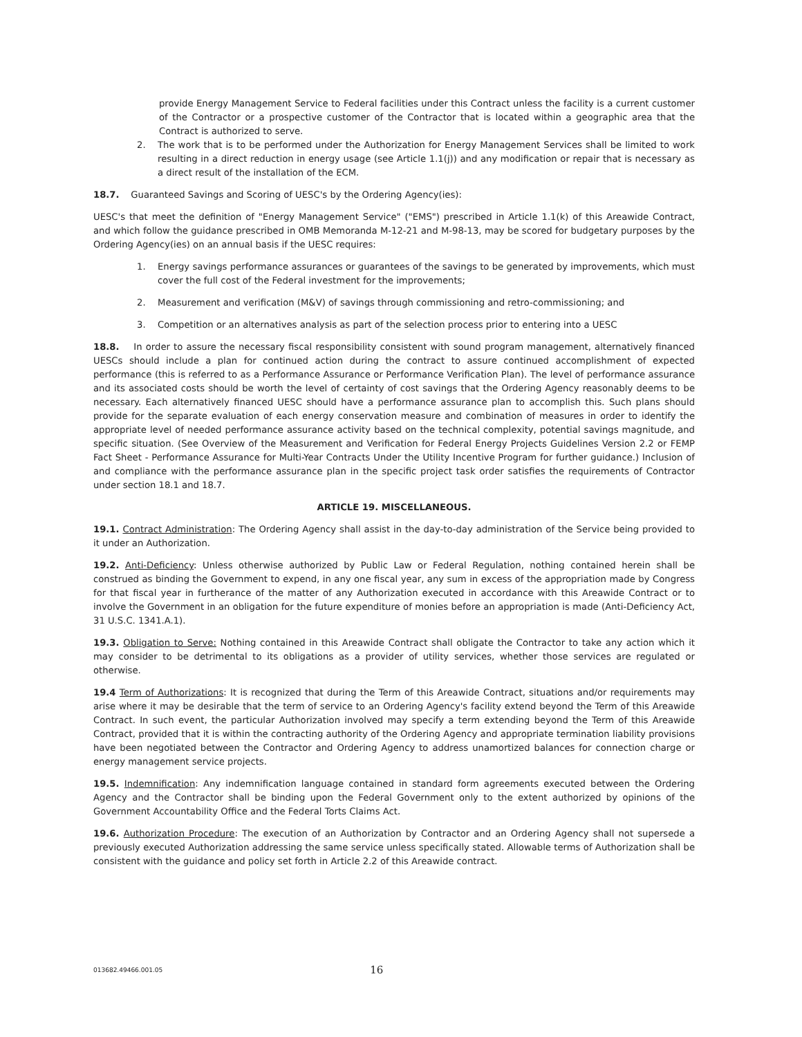provide Energy Management Service to Federal facilities under this Contract unless the facility is a current customer of the Contractor or a prospective customer of the Contractor that is located within a geographic area that the Contract is authorized to serve.
2. The work that is to be performed under the Authorization for Energy Management Services shall be limited to work resulting in a direct reduction in energy usage (see Article 1.1(j)) and any modification or repair that is necessary as a direct result of the installation of the ECM.
18.7. Guaranteed Savings and Scoring of UESC's by the Ordering Agency(ies):
UESC's that meet the definition of "Energy Management Service" ("EMS") prescribed in Article 1.1(k) of this Areawide Contract, and which follow the guidance prescribed in OMB Memoranda M-12-21 and M-98-13, may be scored for budgetary purposes by the Ordering Agency(ies) on an annual basis if the UESC requires:
1. Energy savings performance assurances or guarantees of the savings to be generated by improvements, which must cover the full cost of the Federal investment for the improvements;
2. Measurement and verification (M&V) of savings through commissioning and retro-commissioning; and
3. Competition or an alternatives analysis as part of the selection process prior to entering into a UESC
18.8. In order to assure the necessary fiscal responsibility consistent with sound program management, alternatively financed UESCs should include a plan for continued action during the contract to assure continued accomplishment of expected performance (this is referred to as a Performance Assurance or Performance Verification Plan). The level of performance assurance and its associated costs should be worth the level of certainty of cost savings that the Ordering Agency reasonably deems to be necessary. Each alternatively financed UESC should have a performance assurance plan to accomplish this. Such plans should provide for the separate evaluation of each energy conservation measure and combination of measures in order to identify the appropriate level of needed performance assurance activity based on the technical complexity, potential savings magnitude, and specific situation. (See Overview of the Measurement and Verification for Federal Energy Projects Guidelines Version 2.2 or FEMP Fact Sheet - Performance Assurance for Multi-Year Contracts Under the Utility Incentive Program for further guidance.) Inclusion of and compliance with the performance assurance plan in the specific project task order satisfies the requirements of Contractor under section 18.1 and 18.7.
ARTICLE 19. MISCELLANEOUS.
19.1. Contract Administration: The Ordering Agency shall assist in the day-to-day administration of the Service being provided to it under an Authorization.
19.2. Anti-Deficiency: Unless otherwise authorized by Public Law or Federal Regulation, nothing contained herein shall be construed as binding the Government to expend, in any one fiscal year, any sum in excess of the appropriation made by Congress for that fiscal year in furtherance of the matter of any Authorization executed in accordance with this Areawide Contract or to involve the Government in an obligation for the future expenditure of monies before an appropriation is made (Anti-Deficiency Act, 31 U.S.C. 1341.A.1).
19.3. Obligation to Serve: Nothing contained in this Areawide Contract shall obligate the Contractor to take any action which it may consider to be detrimental to its obligations as a provider of utility services, whether those services are regulated or otherwise.
19.4 Term of Authorizations: It is recognized that during the Term of this Areawide Contract, situations and/or requirements may arise where it may be desirable that the term of service to an Ordering Agency's facility extend beyond the Term of this Areawide Contract. In such event, the particular Authorization involved may specify a term extending beyond the Term of this Areawide Contract, provided that it is within the contracting authority of the Ordering Agency and appropriate termination liability provisions have been negotiated between the Contractor and Ordering Agency to address unamortized balances for connection charge or energy management service projects.
19.5. Indemnification: Any indemnification language contained in standard form agreements executed between the Ordering Agency and the Contractor shall be binding upon the Federal Government only to the extent authorized by opinions of the Government Accountability Office and the Federal Torts Claims Act.
19.6. Authorization Procedure: The execution of an Authorization by Contractor and an Ordering Agency shall not supersede a previously executed Authorization addressing the same service unless specifically stated. Allowable terms of Authorization shall be consistent with the guidance and policy set forth in Article 2.2 of this Areawide contract.
013682.49466.001.05 16